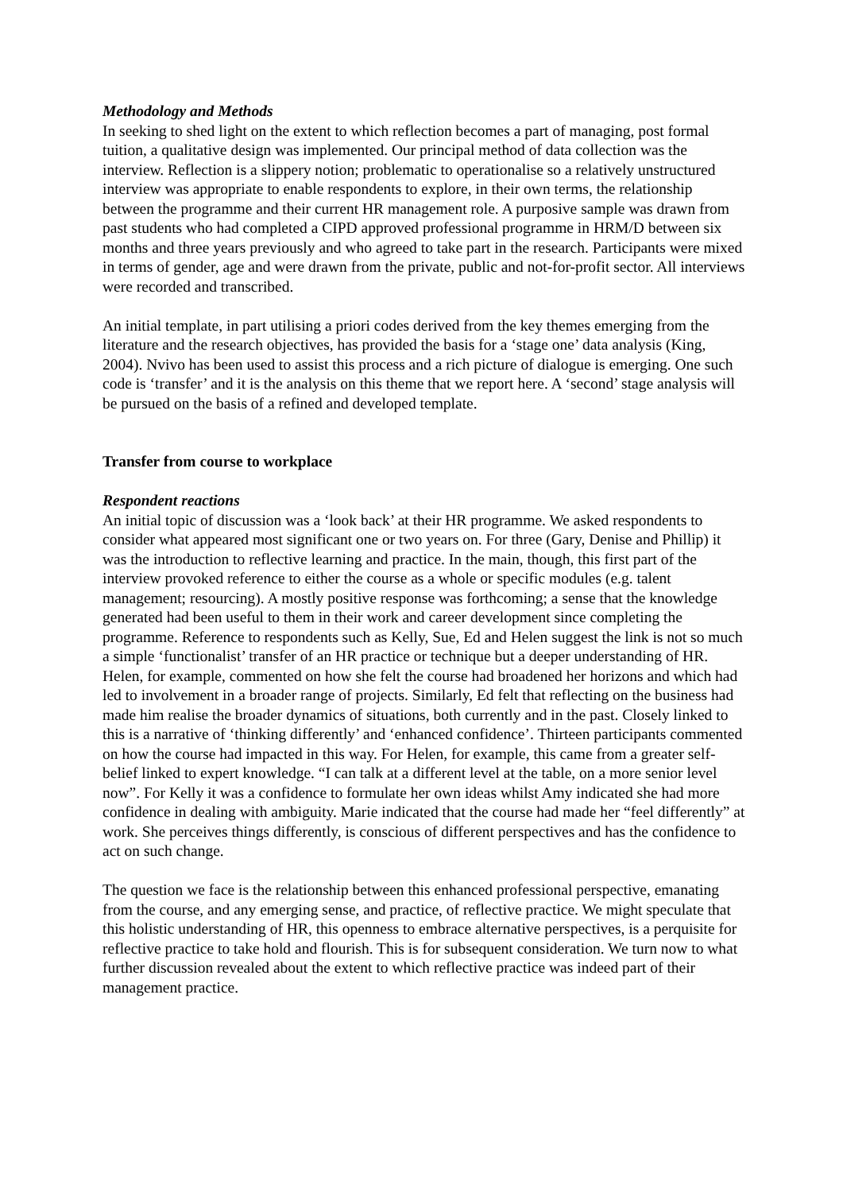Methodology and Methods
In seeking to shed light on the extent to which reflection becomes a part of managing, post formal tuition, a qualitative design was implemented. Our principal method of data collection was the interview. Reflection is a slippery notion; problematic to operationalise so a relatively unstructured interview was appropriate to enable respondents to explore, in their own terms, the relationship between the programme and their current HR management role. A purposive sample was drawn from past students who had completed a CIPD approved professional programme in HRM/D between six months and three years previously and who agreed to take part in the research. Participants were mixed in terms of gender, age and were drawn from the private, public and not-for-profit sector. All interviews were recorded and transcribed.
An initial template, in part utilising a priori codes derived from the key themes emerging from the literature and the research objectives, has provided the basis for a ‘stage one’ data analysis (King, 2004). Nvivo has been used to assist this process and a rich picture of dialogue is emerging. One such code is ‘transfer’ and it is the analysis on this theme that we report here. A ‘second’ stage analysis will be pursued on the basis of a refined and developed template.
Transfer from course to workplace
Respondent reactions
An initial topic of discussion was a ‘look back’ at their HR programme. We asked respondents to consider what appeared most significant one or two years on. For three (Gary, Denise and Phillip) it was the introduction to reflective learning and practice. In the main, though, this first part of the interview provoked reference to either the course as a whole or specific modules (e.g. talent management; resourcing). A mostly positive response was forthcoming; a sense that the knowledge generated had been useful to them in their work and career development since completing the programme. Reference to respondents such as Kelly, Sue, Ed and Helen suggest the link is not so much a simple ‘functionalist’ transfer of an HR practice or technique but a deeper understanding of HR. Helen, for example, commented on how she felt the course had broadened her horizons and which had led to involvement in a broader range of projects. Similarly, Ed felt that reflecting on the business had made him realise the broader dynamics of situations, both currently and in the past. Closely linked to this is a narrative of ‘thinking differently’ and ‘enhanced confidence’. Thirteen participants commented on how the course had impacted in this way. For Helen, for example, this came from a greater self-belief linked to expert knowledge. “I can talk at a different level at the table, on a more senior level now”. For Kelly it was a confidence to formulate her own ideas whilst Amy indicated she had more confidence in dealing with ambiguity. Marie indicated that the course had made her “feel differently” at work. She perceives things differently, is conscious of different perspectives and has the confidence to act on such change.
The question we face is the relationship between this enhanced professional perspective, emanating from the course, and any emerging sense, and practice, of reflective practice. We might speculate that this holistic understanding of HR, this openness to embrace alternative perspectives, is a perquisite for reflective practice to take hold and flourish. This is for subsequent consideration. We turn now to what further discussion revealed about the extent to which reflective practice was indeed part of their management practice.